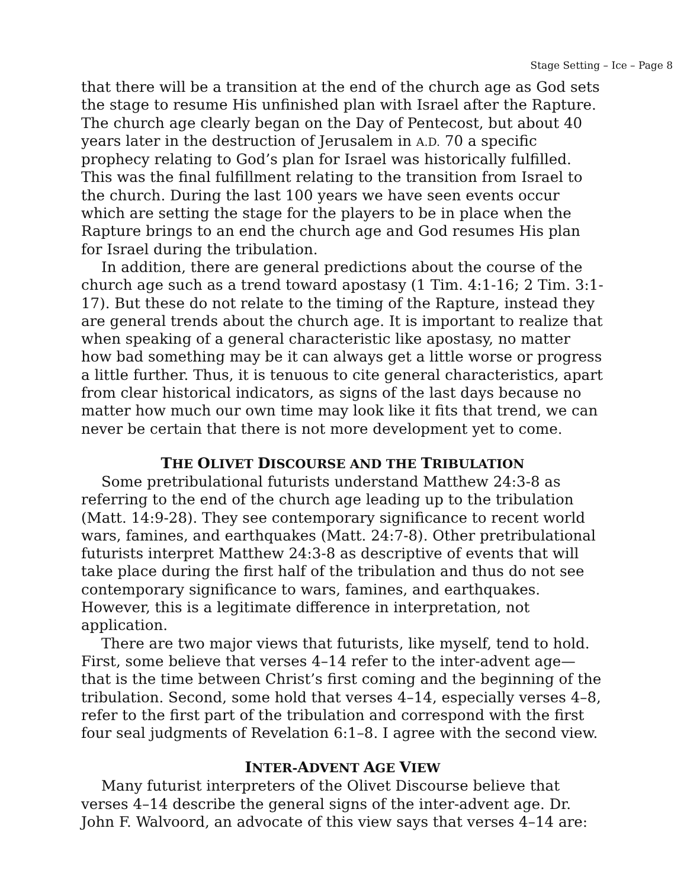Stage Setting – Ice – Page 8
that there will be a transition at the end of the church age as God sets the stage to resume His unfinished plan with Israel after the Rapture. The church age clearly began on the Day of Pentecost, but about 40 years later in the destruction of Jerusalem in A.D. 70 a specific prophecy relating to God’s plan for Israel was historically fulfilled. This was the final fulfillment relating to the transition from Israel to the church. During the last 100 years we have seen events occur which are setting the stage for the players to be in place when the Rapture brings to an end the church age and God resumes His plan for Israel during the tribulation.
In addition, there are general predictions about the course of the church age such as a trend toward apostasy (1 Tim. 4:1-16; 2 Tim. 3:1-17). But these do not relate to the timing of the Rapture, instead they are general trends about the church age. It is important to realize that when speaking of a general characteristic like apostasy, no matter how bad something may be it can always get a little worse or progress a little further. Thus, it is tenuous to cite general characteristics, apart from clear historical indicators, as signs of the last days because no matter how much our own time may look like it fits that trend, we can never be certain that there is not more development yet to come.
THE OLIVET DISCOURSE AND THE TRIBULATION
Some pretribulational futurists understand Matthew 24:3-8 as referring to the end of the church age leading up to the tribulation (Matt. 14:9-28). They see contemporary significance to recent world wars, famines, and earthquakes (Matt. 24:7-8). Other pretribulational futurists interpret Matthew 24:3-8 as descriptive of events that will take place during the first half of the tribulation and thus do not see contemporary significance to wars, famines, and earthquakes. However, this is a legitimate difference in interpretation, not application.
There are two major views that futurists, like myself, tend to hold. First, some believe that verses 4–14 refer to the inter-advent age—that is the time between Christ’s first coming and the beginning of the tribulation. Second, some hold that verses 4–14, especially verses 4–8, refer to the first part of the tribulation and correspond with the first four seal judgments of Revelation 6:1–8. I agree with the second view.
INTER-ADVENT AGE VIEW
Many futurist interpreters of the Olivet Discourse believe that verses 4–14 describe the general signs of the inter-advent age. Dr. John F. Walvoord, an advocate of this view says that verses 4–14 are: